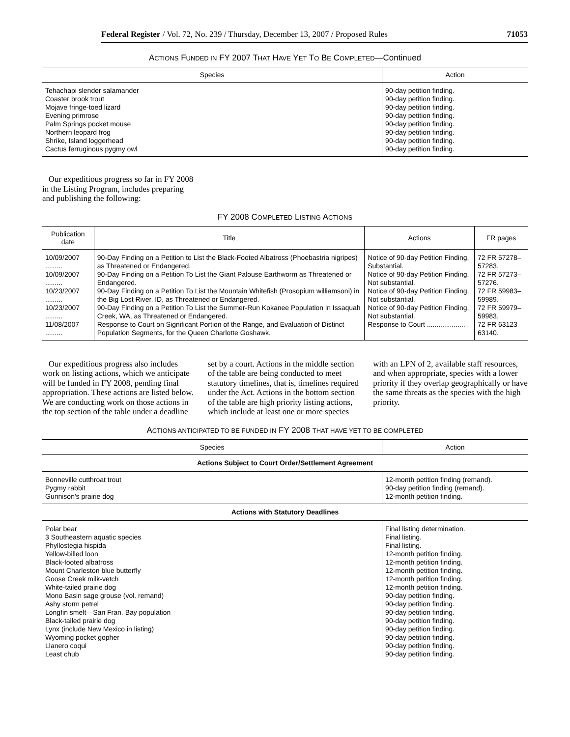Federal Register / Vol. 72, No. 239 / Thursday, December 13, 2007 / Proposed Rules 71053
ACTIONS FUNDED IN FY 2007 THAT HAVE YET TO BE COMPLETED—Continued
| Species | Action |
| --- | --- |
| Tehachapi slender salamander | 90-day petition finding. |
| Coaster brook trout | 90-day petition finding. |
| Mojave fringe-toed lizard | 90-day petition finding. |
| Evening primrose | 90-day petition finding. |
| Palm Springs pocket mouse | 90-day petition finding. |
| Northern leopard frog | 90-day petition finding. |
| Shrike, Island loggerhead | 90-day petition finding. |
| Cactus ferruginous pygmy owl | 90-day petition finding. |
Our expeditious progress so far in FY 2008 in the Listing Program, includes preparing and publishing the following:
FY 2008 COMPLETED LISTING ACTIONS
| Publication date | Title | Actions | FR pages |
| --- | --- | --- | --- |
| 10/09/2007 ......... | 90-Day Finding on a Petition to List the Black-Footed Albatross (Phoebastria nigripes) as Threatened or Endangered. | Notice of 90-day Petition Finding, Substantial. | 72 FR 57278–57283. |
| 10/09/2007 ......... | 90-Day Finding on a Petition To List the Giant Palouse Earthworm as Threatened or Endangered. | Notice of 90-day Petition Finding, Not substantial. | 72 FR 57273–57276. |
| 10/23/2007 ......... | 90-Day Finding on a Petition To List the Mountain Whitefish (Prosopium williamsoni) in the Big Lost River, ID, as Threatened or Endangered. | Notice of 90-day Petition Finding, Not substantial. | 72 FR 59983–59989. |
| 10/23/2007 ......... | 90-Day Finding on a Petition To List the Summer-Run Kokanee Population in Issaquah Creek, WA, as Threatened or Endangered. | Notice of 90-day Petition Finding, Not substantial. | 72 FR 59979–59983. |
| 11/08/2007 ......... | Response to Court on Significant Portion of the Range, and Evaluation of Distinct Population Segments, for the Queen Charlotte Goshawk. | Response to Court .................... | 72 FR 63123–63140. |
Our expeditious progress also includes work on listing actions, which we anticipate will be funded in FY 2008, pending final appropriation. These actions are listed below. We are conducting work on those actions in the top section of the table under a deadline set by a court. Actions in the middle section of the table are being conducted to meet statutory timelines, that is, timelines required under the Act. Actions in the bottom section of the table are high priority listing actions, which include at least one or more species with an LPN of 2, available staff resources, and when appropriate, species with a lower priority if they overlap geographically or have the same threats as the species with the high priority.
ACTIONS ANTICIPATED TO BE FUNDED IN FY 2008 THAT HAVE YET TO BE COMPLETED
| Species | Action |
| --- | --- |
| Actions Subject to Court Order/Settlement Agreement | |
| Bonneville cutthroat trout | 12-month petition finding (remand). |
| Pygmy rabbit | 90-day petition finding (remand). |
| Gunnison's prairie dog | 12-month petition finding. |
| Actions with Statutory Deadlines | |
| Polar bear | Final listing determination. |
| 3 Southeastern aquatic species | Final listing. |
| Phyllostegia hispida | Final listing. |
| Yellow-billed loon | 12-month petition finding. |
| Black-footed albatross | 12-month petition finding. |
| Mount Charleston blue butterfly | 12-month petition finding. |
| Goose Creek milk-vetch | 12-month petition finding. |
| White-tailed prairie dog | 12-month petition finding. |
| Mono Basin sage grouse (vol. remand) | 90-day petition finding. |
| Ashy storm petrel | 90-day petition finding. |
| Longfin smelt—San Fran. Bay population | 90-day petition finding. |
| Black-tailed prairie dog | 90-day petition finding. |
| Lynx (include New Mexico in listing) | 90-day petition finding. |
| Wyoming pocket gopher | 90-day petition finding. |
| Llanero coqui | 90-day petition finding. |
| Least chub | 90-day petition finding. |